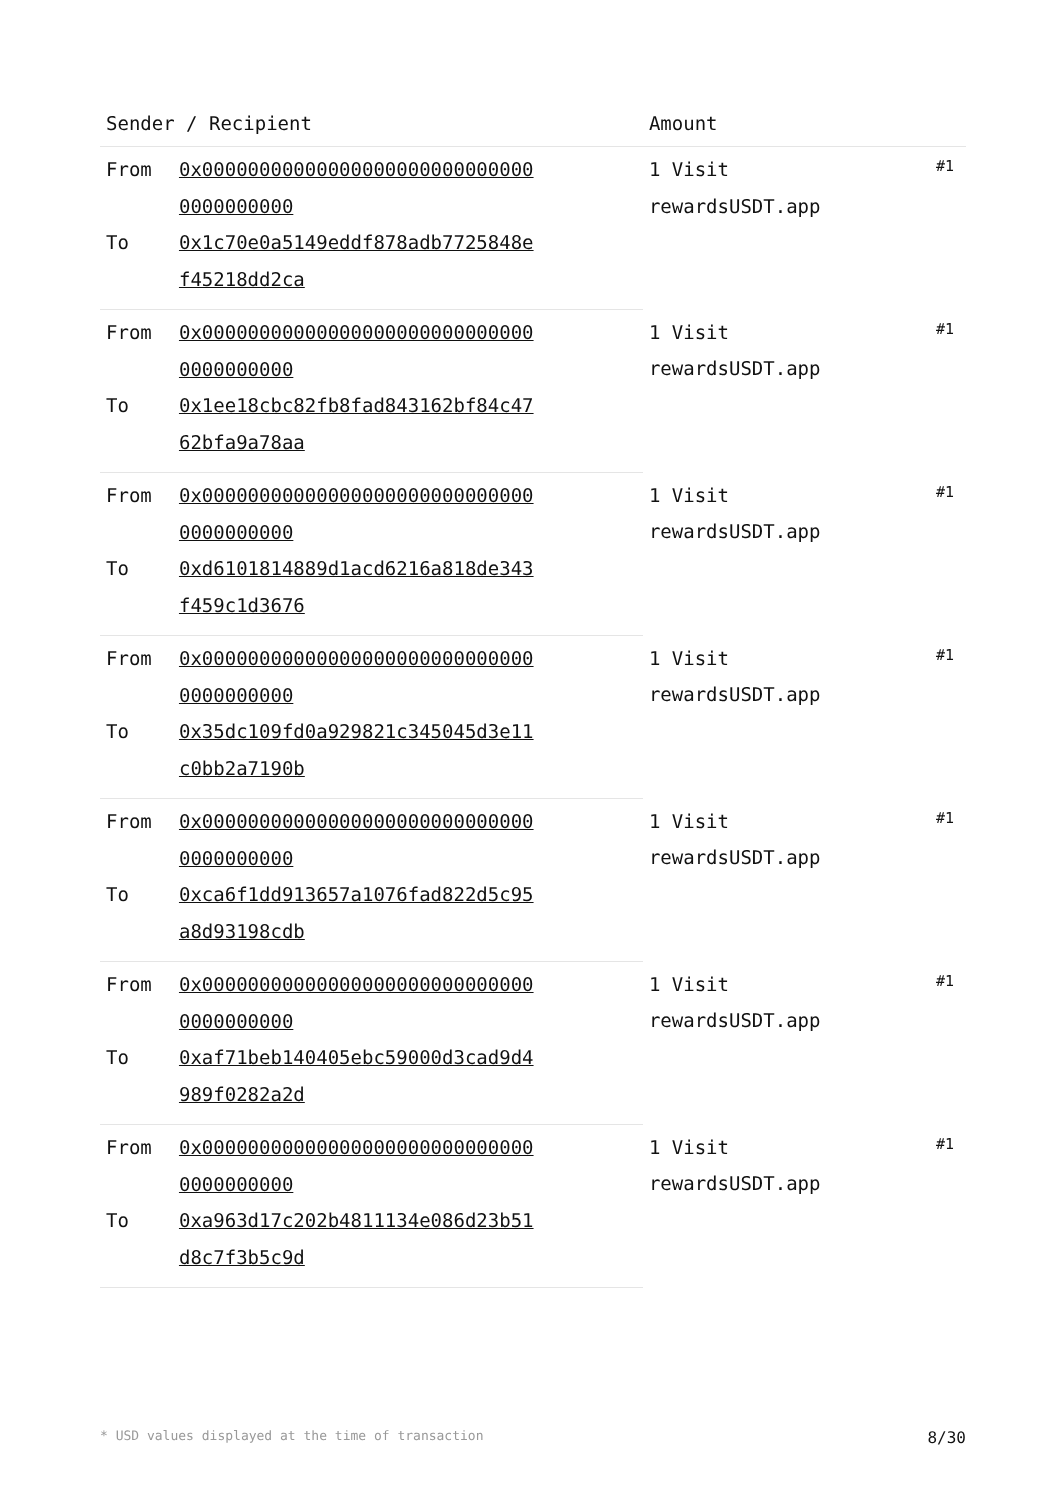| Sender / Recipient | | Amount | |
| --- | --- | --- | --- |
| From | 0x000000000000000000000000000000000000000 | 1 Visit rewardsUSDT.app | #1 |
| To | 0x1c70e0a5149eddf878adb7725848ef45218dd2ca | | |
| From | 0x000000000000000000000000000000000000000 | 1 Visit rewardsUSDT.app | #1 |
| To | 0x1ee18cbc82fb8fad843162bf84c4762bfa9a78aa | | |
| From | 0x000000000000000000000000000000000000000 | 1 Visit rewardsUSDT.app | #1 |
| To | 0xd6101814889d1acd6216a818de343f459c1d3676 | | |
| From | 0x000000000000000000000000000000000000000 | 1 Visit rewardsUSDT.app | #1 |
| To | 0x35dc109fd0a929821c345045d3e11c0bb2a7190b | | |
| From | 0x000000000000000000000000000000000000000 | 1 Visit rewardsUSDT.app | #1 |
| To | 0xca6f1dd913657a1076fad822d5c95a8d93198cdb | | |
| From | 0x000000000000000000000000000000000000000 | 1 Visit rewardsUSDT.app | #1 |
| To | 0xaf71beb140405ebc59000d3cad9d4989f0282a2d | | |
| From | 0x000000000000000000000000000000000000000 | 1 Visit rewardsUSDT.app | #1 |
| To | 0xa963d17c202b4811134e086d23b51d8c7f3b5c9d | | |
* USD values displayed at the time of transaction 8/30